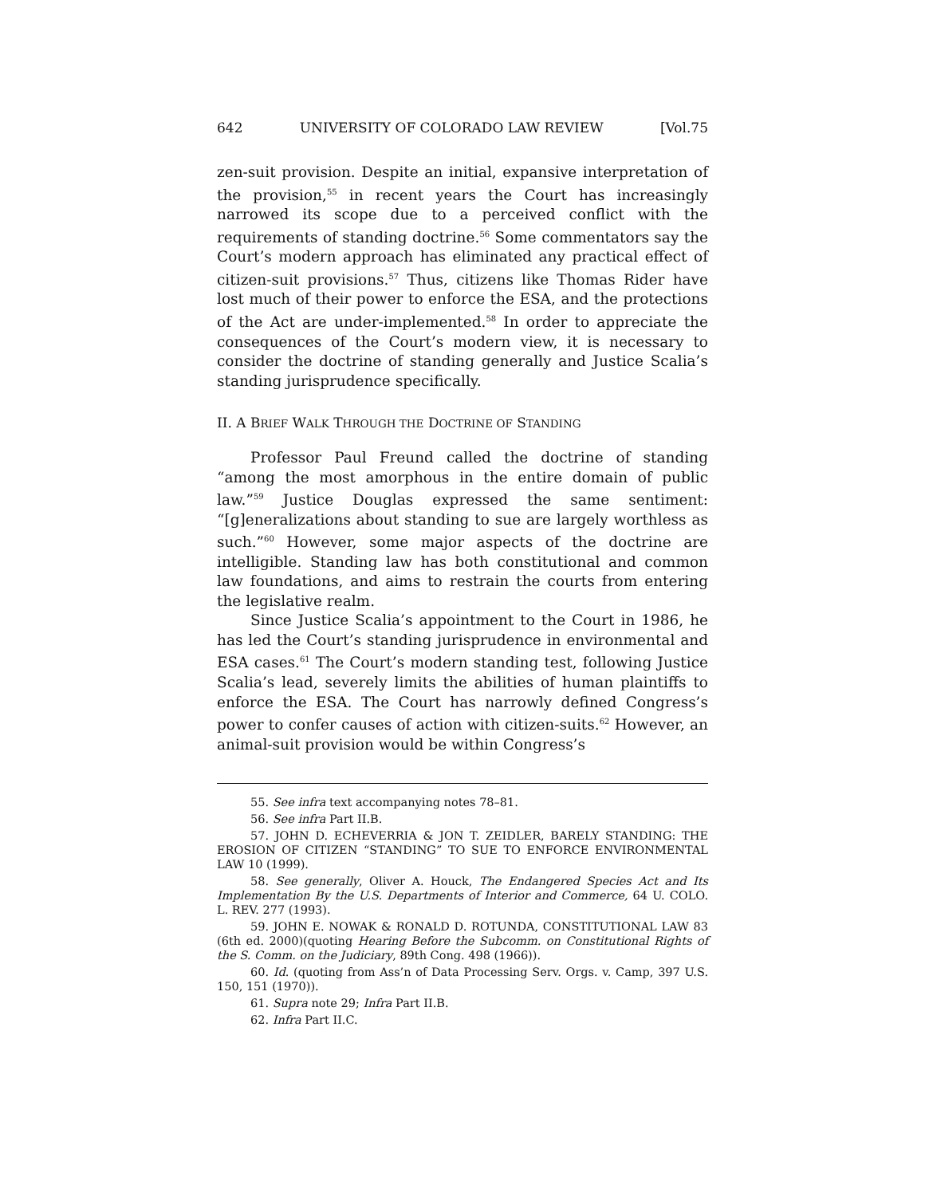642 UNIVERSITY OF COLORADO LAW REVIEW [Vol.75
zen-suit provision. Despite an initial, expansive interpretation of the provision,<sup>55</sup> in recent years the Court has increasingly narrowed its scope due to a perceived conflict with the requirements of standing doctrine.<sup>56</sup> Some commentators say the Court’s modern approach has eliminated any practical effect of citizen-suit provisions.<sup>57</sup> Thus, citizens like Thomas Rider have lost much of their power to enforce the ESA, and the protections of the Act are under-implemented.<sup>58</sup> In order to appreciate the consequences of the Court’s modern view, it is necessary to consider the doctrine of standing generally and Justice Scalia’s standing jurisprudence specifically.
II. A BRIEF WALK THROUGH THE DOCTRINE OF STANDING
Professor Paul Freund called the doctrine of standing “among the most amorphous in the entire domain of public law.”<sup>59</sup> Justice Douglas expressed the same sentiment: “[g]eneralizations about standing to sue are largely worthless as such.”<sup>60</sup> However, some major aspects of the doctrine are intelligible. Standing law has both constitutional and common law foundations, and aims to restrain the courts from entering the legislative realm.
Since Justice Scalia’s appointment to the Court in 1986, he has led the Court’s standing jurisprudence in environmental and ESA cases.<sup>61</sup> The Court’s modern standing test, following Justice Scalia’s lead, severely limits the abilities of human plaintiffs to enforce the ESA. The Court has narrowly defined Congress’s power to confer causes of action with citizen-suits.<sup>62</sup> However, an animal-suit provision would be within Congress’s
55. See infra text accompanying notes 78–81.
56. See infra Part II.B.
57. JOHN D. ECHEVERRIA & JON T. ZEIDLER, BARELY STANDING: THE EROSION OF CITIZEN “STANDING” TO SUE TO ENFORCE ENVIRONMENTAL LAW 10 (1999).
58. See generally, Oliver A. Houck, The Endangered Species Act and Its Implementation By the U.S. Departments of Interior and Commerce, 64 U. COLO. L. REV. 277 (1993).
59. JOHN E. NOWAK & RONALD D. ROTUNDA, CONSTITUTIONAL LAW 83 (6th ed. 2000)(quoting Hearing Before the Subcomm. on Constitutional Rights of the S. Comm. on the Judiciary, 89th Cong. 498 (1966)).
60. Id. (quoting from Ass’n of Data Processing Serv. Orgs. v. Camp, 397 U.S. 150, 151 (1970)).
61. Supra note 29; Infra Part II.B.
62. Infra Part II.C.